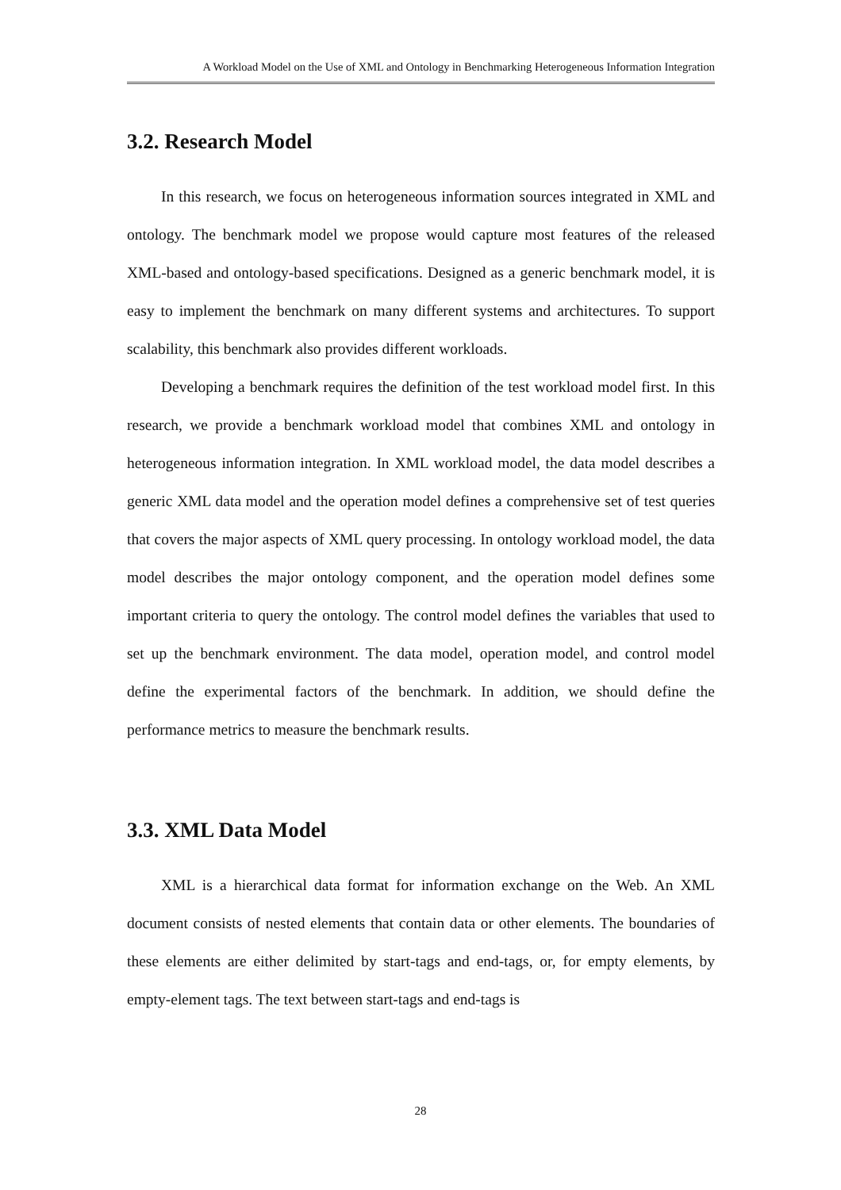A Workload Model on the Use of XML and Ontology in Benchmarking Heterogeneous Information Integration
3.2. Research Model
In this research, we focus on heterogeneous information sources integrated in XML and ontology. The benchmark model we propose would capture most features of the released XML-based and ontology-based specifications. Designed as a generic benchmark model, it is easy to implement the benchmark on many different systems and architectures. To support scalability, this benchmark also provides different workloads.
Developing a benchmark requires the definition of the test workload model first. In this research, we provide a benchmark workload model that combines XML and ontology in heterogeneous information integration. In XML workload model, the data model describes a generic XML data model and the operation model defines a comprehensive set of test queries that covers the major aspects of XML query processing. In ontology workload model, the data model describes the major ontology component, and the operation model defines some important criteria to query the ontology. The control model defines the variables that used to set up the benchmark environment. The data model, operation model, and control model define the experimental factors of the benchmark. In addition, we should define the performance metrics to measure the benchmark results.
3.3. XML Data Model
XML is a hierarchical data format for information exchange on the Web. An XML document consists of nested elements that contain data or other elements. The boundaries of these elements are either delimited by start-tags and end-tags, or, for empty elements, by empty-element tags. The text between start-tags and end-tags is
28